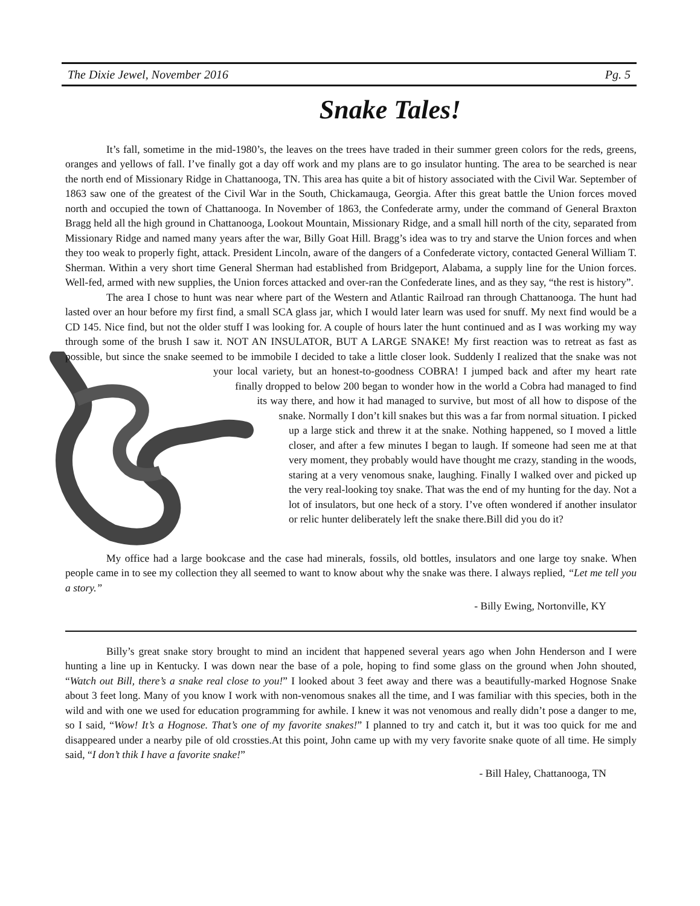The Dixie Jewel, November 2016 Pg. 5
Snake Tales!
It’s fall, sometime in the mid-1980’s, the leaves on the trees have traded in their summer green colors for the reds, greens, oranges and yellows of fall. I’ve finally got a day off work and my plans are to go insulator hunting. The area to be searched is near the north end of Missionary Ridge in Chattanooga, TN. This area has quite a bit of history associated with the Civil War. September of 1863 saw one of the greatest of the Civil War in the South, Chickamauga, Georgia. After this great battle the Union forces moved north and occupied the town of Chattanooga. In November of 1863, the Confederate army, under the command of General Braxton Bragg held all the high ground in Chattanooga, Lookout Mountain, Missionary Ridge, and a small hill north of the city, separated from Missionary Ridge and named many years after the war, Billy Goat Hill. Bragg’s idea was to try and starve the Union forces and when they too weak to properly fight, attack. President Lincoln, aware of the dangers of a Confederate victory, contacted General William T. Sherman. Within a very short time General Sherman had established from Bridgeport, Alabama, a supply line for the Union forces. Well-fed, armed with new supplies, the Union forces attacked and over-ran the Confederate lines, and as they say, “the rest is history”.
The area I chose to hunt was near where part of the Western and Atlantic Railroad ran through Chattanooga. The hunt had lasted over an hour before my first find, a small SCA glass jar, which I would later learn was used for snuff. My next find would be a CD 145. Nice find, but not the older stuff I was looking for. A couple of hours later the hunt continued and as I was working my way through some of the brush I saw it. NOT AN INSULATOR, BUT A LARGE SNAKE! My first reaction was to retreat as fast as possible, but since the snake seemed to be immobile I decided to take a little closer look. Suddenly I realized that the snake was not your local variety, but an honest-to-goodness COBRA! I jumped back and after my heart rate finally dropped to below 200 began to wonder how in the world a Cobra had managed to find its way there, and how it had managed to survive, but most of all how to dispose of the snake. Normally I don’t kill snakes but this was a far from normal situation. I picked up a large stick and threw it at the snake. Nothing happened, so I moved a little closer, and after a few minutes I began to laugh. If someone had seen me at that very moment, they probably would have thought me crazy, standing in the woods, staring at a very venomous snake, laughing. Finally I walked over and picked up the very real-looking toy snake. That was the end of my hunting for the day. Not a lot of insulators, but one heck of a story. I’ve often wondered if another insulator or relic hunter deliberately left the snake there.Bill did you do it?
My office had a large bookcase and the case had minerals, fossils, old bottles, insulators and one large toy snake. When people came in to see my collection they all seemed to want to know about why the snake was there. I always replied, “Let me tell you a story.”
- Billy Ewing, Nortonville, KY
Billy’s great snake story brought to mind an incident that happened several years ago when John Henderson and I were hunting a line up in Kentucky. I was down near the base of a pole, hoping to find some glass on the ground when John shouted, “Watch out Bill, there’s a snake real close to you!” I looked about 3 feet away and there was a beautifully-marked Hognose Snake about 3 feet long. Many of you know I work with non-venomous snakes all the time, and I was familiar with this species, both in the wild and with one we used for education programming for awhile. I knew it was not venomous and really didn’t pose a danger to me, so I said, “Wow! It’s a Hognose. That’s one of my favorite snakes!” I planned to try and catch it, but it was too quick for me and disappeared under a nearby pile of old crossties.At this point, John came up with my very favorite snake quote of all time. He simply said, “I don’t thik I have a favorite snake!”
- Bill Haley, Chattanooga, TN